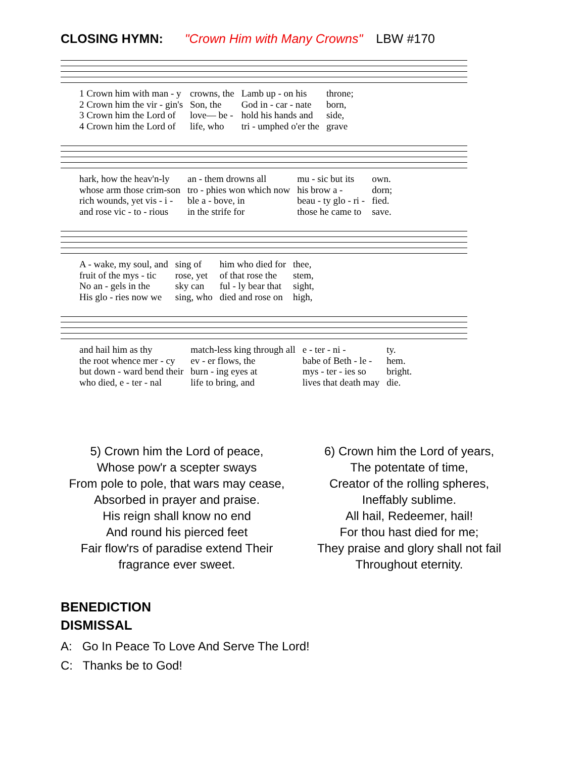CLOSING HYMN: "Crown Him with Many Crowns" LBW #170
| 1 Crown him with man - y | crowns, the | Lamb up - on his | throne; |
| 2 Crown him the vir - gin's | Son, the | God in - car - nate | born, |
| 3 Crown him the Lord of | love— be - | hold his hands and | side, |
| 4 Crown him the Lord of | life, who | tri - umphed o'er the | grave |
| hark, how the heav'n-ly | an - them drowns all | mu - sic but its | own. |
| whose arm those crim-son | tro - phies won which now | his brow a - | dorn; |
| rich wounds, yet vis - i - | ble a - bove, in | beau - ty glo - ri - | fied. |
| and rose vic - to - rious | in the strife for | those he came to | save. |
| A - wake, my soul, and | sing of | him who died for | thee, |
| fruit of the mys - tic | rose, yet | of that rose the | stem, |
| No an - gels in the | sky can | ful - ly bear that | sight, |
| His glo - ries now we | sing, who | died and rose on | high, |
| and hail him as thy | match-less king through all | e - ter - ni - | ty. |
| the root whence mer - cy | ev - er flows, the | babe of Beth - le - | hem. |
| but down - ward bend their | burn - ing eyes at | mys - ter - ies so | bright. |
| who died, e - ter - nal | life to bring, and | lives that death may | die. |
5) Crown him the Lord of peace,
Whose pow'r a scepter sways
From pole to pole, that wars may cease,
Absorbed in prayer and praise.
His reign shall know no end
And round his pierced feet
Fair flow'rs of paradise extend Their
fragrance ever sweet.
6) Crown him the Lord of years,
The potentate of time,
Creator of the rolling spheres,
Ineffably sublime.
All hail, Redeemer, hail!
For thou hast died for me;
They praise and glory shall not fail
Throughout eternity.
BENEDICTION
DISMISSAL
A: Go In Peace To Love And Serve The Lord!
C: Thanks be to God!